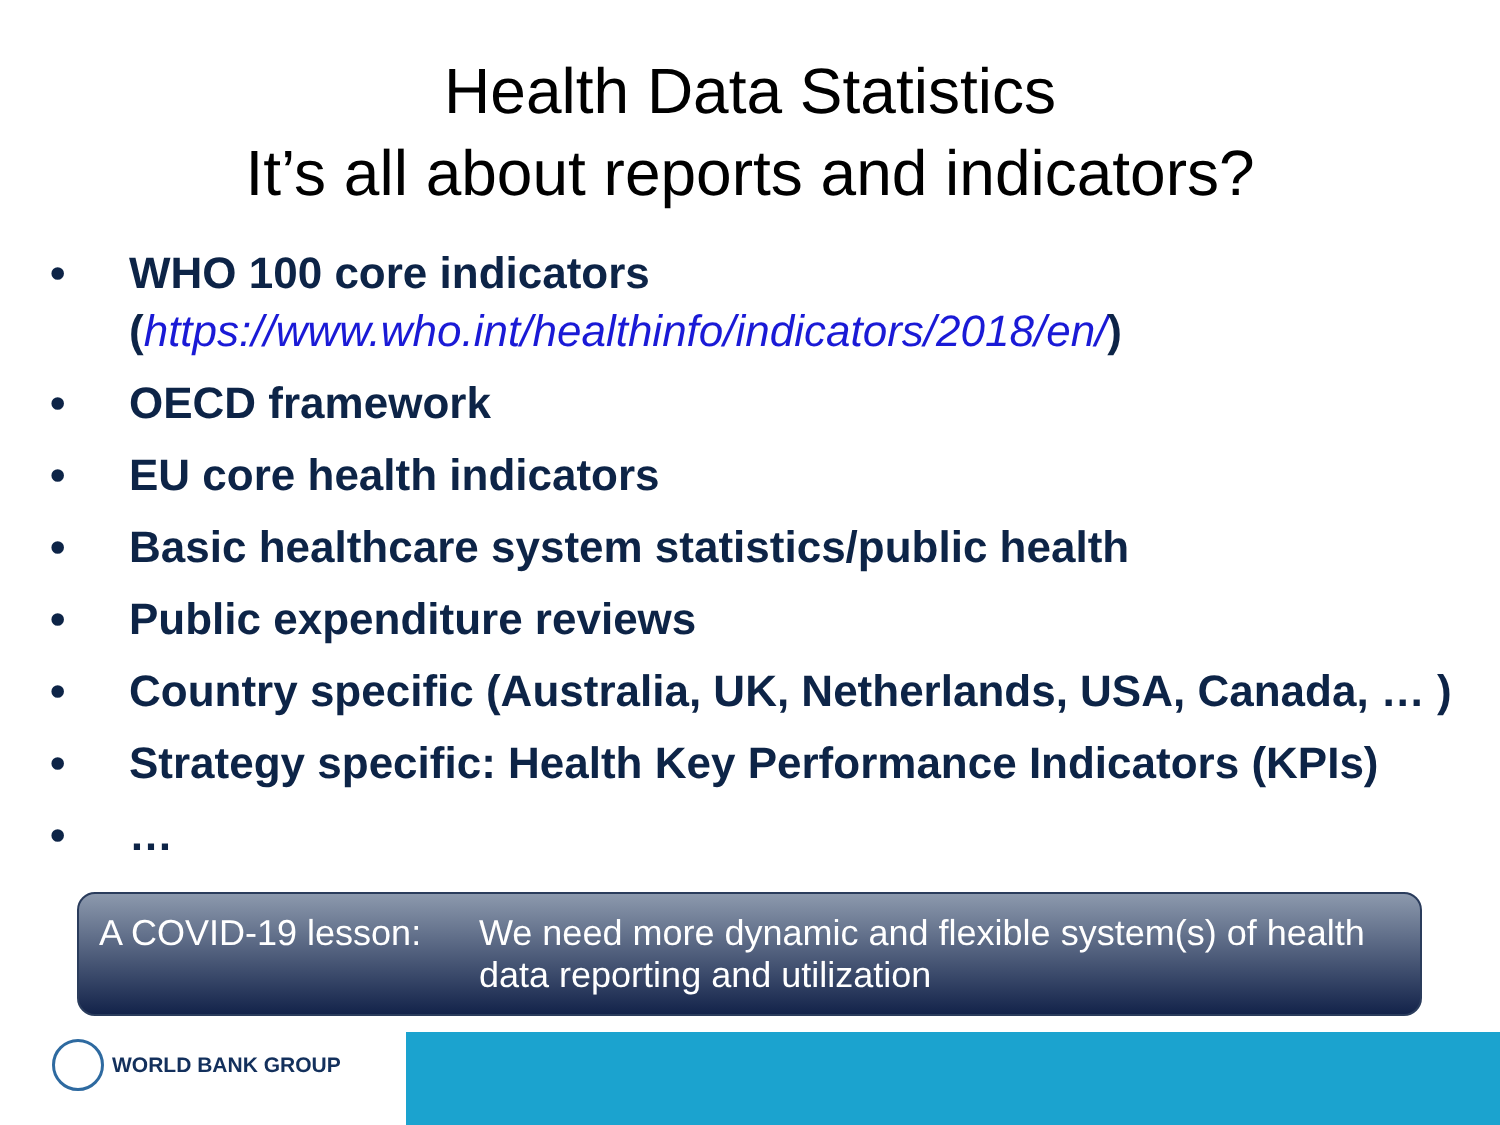Health Data Statistics
It’s all about reports and indicators?
• WHO 100 core indicators
(https://www.who.int/healthinfo/indicators/2018/en/)
• OECD framework
• EU core health indicators
• Basic healthcare system statistics/public health
• Public expenditure reviews
• Country specific (Australia, UK, Netherlands, USA, Canada, … )
• Strategy specific: Health Key Performance Indicators (KPIs)
• …
A COVID-19 lesson:
We need more dynamic and flexible system(s) of health data reporting and utilization
WORLD BANK GROUP